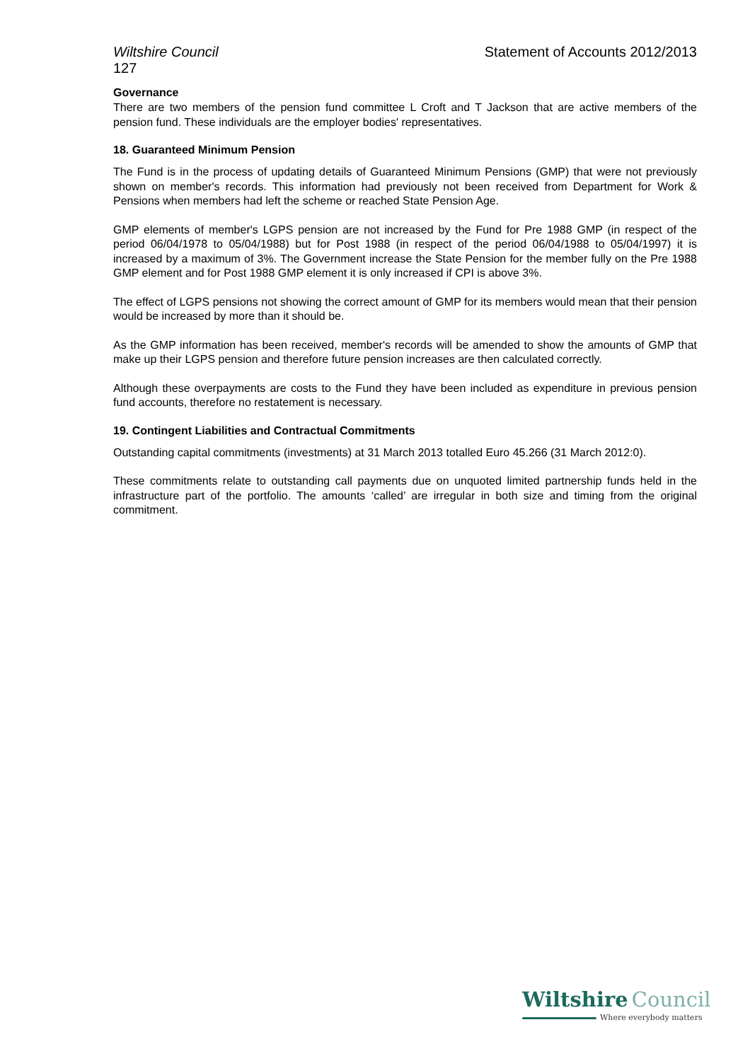Wiltshire Council Statement of Accounts 2012/2013
127
Governance
There are two members of the pension fund committee L Croft and T Jackson that are active members of the pension fund. These individuals are the employer bodies' representatives.
18. Guaranteed Minimum Pension
The Fund is in the process of updating details of Guaranteed Minimum Pensions (GMP) that were not previously shown on member's records. This information had previously not been received from Department for Work & Pensions when members had left the scheme or reached State Pension Age.
GMP elements of member's LGPS pension are not increased by the Fund for Pre 1988 GMP (in respect of the period 06/04/1978 to 05/04/1988) but for Post 1988 (in respect of the period 06/04/1988 to 05/04/1997) it is increased by a maximum of 3%. The Government increase the State Pension for the member fully on the Pre 1988 GMP element and for Post 1988 GMP element it is only increased if CPI is above 3%.
The effect of LGPS pensions not showing the correct amount of GMP for its members would mean that their pension would be increased by more than it should be.
As the GMP information has been received, member's records will be amended to show the amounts of GMP that make up their LGPS pension and therefore future pension increases are then calculated correctly.
Although these overpayments are costs to the Fund they have been included as expenditure in previous pension fund accounts, therefore no restatement is necessary.
19. Contingent Liabilities and Contractual Commitments
Outstanding capital commitments (investments) at 31 March 2013 totalled Euro 45.266 (31 March 2012:0).
These commitments relate to outstanding call payments due on unquoted limited partnership funds held in the infrastructure part of the portfolio. The amounts ‘called’ are irregular in both size and timing from the original commitment.
Wiltshire Council
Where everybody matters